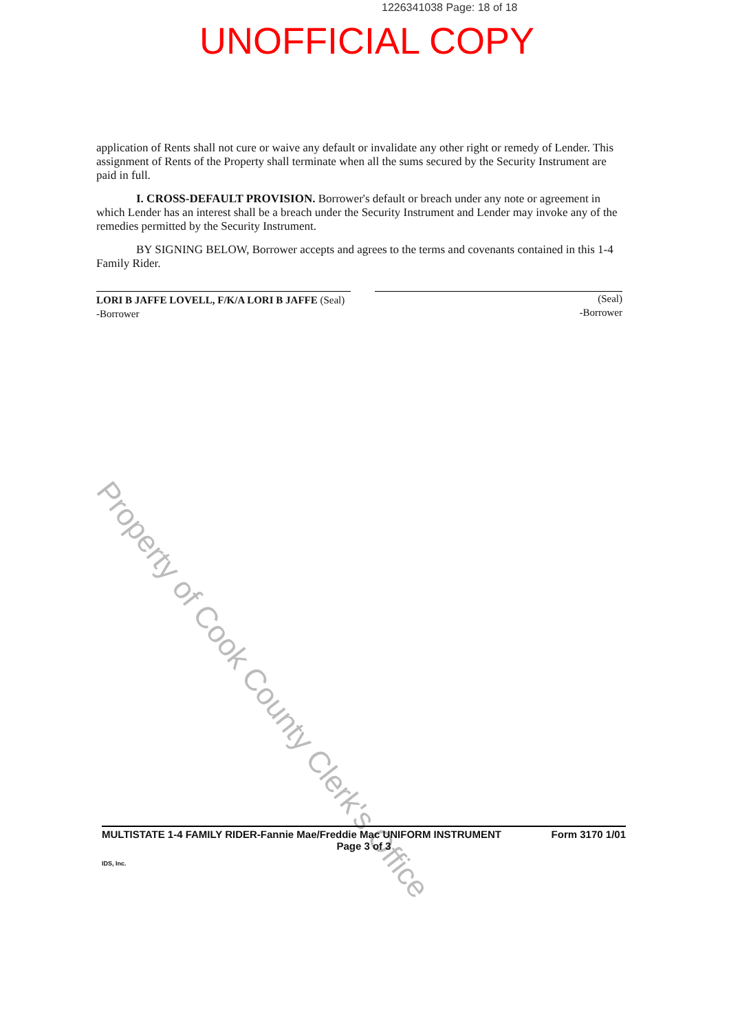1226341038 Page: 18 of 18
UNOFFICIAL COPY
application of Rents shall not cure or waive any default or invalidate any other right or remedy of Lender. This assignment of Rents of the Property shall terminate when all the sums secured by the Security Instrument are paid in full.
I. CROSS-DEFAULT PROVISION. Borrower's default or breach under any note or agreement in which Lender has an interest shall be a breach under the Security Instrument and Lender may invoke any of the remedies permitted by the Security Instrument.
BY SIGNING BELOW, Borrower accepts and agrees to the terms and covenants contained in this 1-4 Family Rider.
LORI B JAFFE LOVELL, F/K/A LORI B JAFFE (Seal) -Borrower
(Seal)
-Borrower
Property of Cook County Clerk's Office
MULTISTATE 1-4 FAMILY RIDER-Fannie Mae/Freddie Mac UNIFORM INSTRUMENT Form 3170 1/01
Page 3 of 3
IDS, Inc.